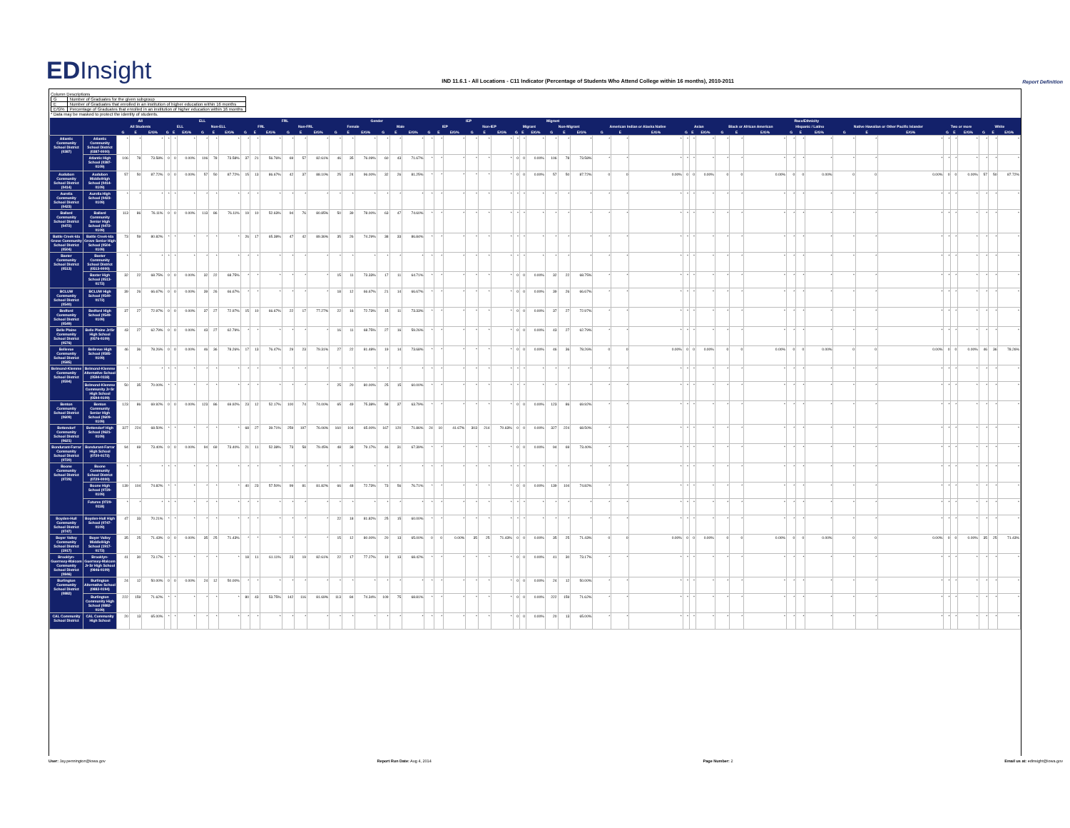EDInsight
IND 11.6.1 - All Locations - C11 Indicator (Percentage of Students Who Attend College within 16 months), 2010-2011
Report Definition
Column Descriptions
| G | Number of Graduates for the given subgroup |
| E | Number of Graduates that enrolled in an institution of higher education within 16 months |
| E/G% | Percentage of Graduates that enrolled in an institution of higher education within 16 months |
* Data may be masked to protect the identity of students.
| | | All | | | ELL | | | | | | FRL | | | | | | Gender | | | | | | IEP | | | | | | Migrant | | | | | | Race/Ethnicity | | | | | | | | | | | | | | | | | | | | |
| --- | --- | --- | --- | --- | --- | --- | --- | --- | --- | --- | --- | --- | --- | --- | --- | --- | --- | --- | --- | --- | --- | --- | --- | --- | --- | --- | --- | --- | --- | --- | --- | --- | --- | --- | --- | --- | --- | --- | --- | --- | --- | --- | --- | --- | --- | --- | --- | --- | --- | --- | --- | --- | --- | --- | --- |
| | | All Students | | | ELL | | | Non-ELL | | | FRL | | | Non-FRL | | | Female | | | Male | | | IEP | | | Non-IEP | | | Migrant | | | Non-Migrant | | | American Indian or Alaska Native | | | Asian | | | Black or African American | | | Hispanic / Latino | | | Native Hawaiian or Other Pacific Islander | | | Two or more | | | White | | |
| | | G | E | E/G% | G | E | E/G% | G | E | E/G% | G | E | E/G% | G | E | E/G% | G | E | E/G% | G | E | E/G% | G | E | E/G% | G | E | E/G% | G | E | E/G% | G | E | E/G% | G | E | E/G% | G | E | E/G% | G | E | E/G% | G | E | E/G% | G | E | E/G% | G | E | E/G% | G | E | E/G% |
| Atlantic Community School District (0387) | Atlantic Community School District (0387-0000) | * | * | * | * | * | * | * | * | * | * | * | * | * | * | * | * | * | * | * | * | * | * | * | * | * | * | * | * | * | * | * | * | * | * | * | * | * | * | * | * | * | * | * | * | * | * | * | * | * | * | * | * | * | * |
| | Atlantic High School (0387-0109) | 106 | 78 | 73.58% | 0 | 0 | 0.00% | 106 | 78 | 73.58% | 37 | 21 | 56.76% | 69 | 57 | 82.61% | 46 | 35 | 76.09% | 60 | 43 | 71.67% | * | * | * | * | * | * | 0 | 0 | 0.00% | 106 | 78 | 73.58% | * | * | * | * | * | * | * | * | * | * | * | * | * | * | * | * | * | * | * | * | * |
| Audubon Community School District (0414) | Audubon Middle/High School (0414-0109) | 57 | 50 | 87.72% | 0 | 0 | 0.00% | 57 | 50 | 87.72% | 15 | 13 | 86.67% | 42 | 37 | 88.10% | 25 | 24 | 96.00% | 32 | 26 | 81.25% | * | * | * | * | * | * | 0 | 0 | 0.00% | 57 | 50 | 87.72% | 0 | 0 | 0.00% | 0 | 0 | 0.00% | 0 | 0 | 0.00% | 0 | 0 | 0.00% | 0 | 0 | 0.00% | 0 | 0 | 0.00% | 57 | 50 | 87.72% |
| Aurelia Community School District (0423) | Aurelia High School (0423-0109) | * | * | * | * | * | * | * | * | * | * | * | * | * | * | * | * | * | * | * | * | * | * | * | * | * | * | * | * | * | * | * | * | * | * | * | * | * | * | * | * | * | * | * | * | * | * | * | * | * | * | * | * | * | * |
| Ballard Community School District (0472) | Ballard Community Senior High School (0472-0109) | 113 | 86 | 76.11% | 0 | 0 | 0.00% | 113 | 86 | 76.11% | 19 | 10 | 52.63% | 94 | 76 | 80.85% | 50 | 39 | 78.00% | 63 | 47 | 74.60% | * | * | * | * | * | * | * | * | * | * | * | * | * | * | * | * | * | * | * | * | * | * | * | * | * | * | * | * | * | * | * | * | * |
| Battle Creek-Ida Grove Community School District (0504) | Battle Creek-Ida Grove Senior High School (0504-0109) | 73 | 59 | 80.82% | * | * | * | * | * | * | 26 | 17 | 65.38% | 47 | 42 | 89.36% | 35 | 26 | 74.29% | 38 | 33 | 86.84% | * | * | * | * | * | * | * | * | * | * | * | * | * | * | * | * | * | * | * | * | * | * | * | * | * | * | * | * | * | * | * | * | * |
| Baxter Community School District (0513) | Baxter Community School District (0513-0000) | * | * | * | * | * | * | * | * | * | * | * | * | * | * | * | * | * | * | * | * | * | * | * | * | * | * | * | * | * | * | * | * | * | * | * | * | * | * | * | * | * | * | * | * | * | * | * | * | * | * | * | * | * | * |
| | Baxter High School (0513-0172) | 32 | 22 | 68.75% | 0 | 0 | 0.00% | 32 | 22 | 68.75% | * | * | * | * | * | * | 15 | 11 | 73.33% | 17 | 11 | 64.71% | * | * | * | * | * | * | 0 | 0 | 0.00% | 32 | 22 | 68.75% | * | * | * | * | * | * | * | * | * | * | * | * | * | * | * | * | * | * | * | * | * |
| BCLUW Community School District (0540) | BCLUW High School (0540-0172) | 39 | 26 | 66.67% | 0 | 0 | 0.00% | 39 | 26 | 66.67% | * | * | * | * | * | * | 18 | 12 | 66.67% | 21 | 14 | 66.67% | * | * | * | * | * | * | 0 | 0 | 0.00% | 39 | 26 | 66.67% | * | * | * | * | * | * | * | * | * | * | * | * | * | * | * | * | * | * | * | * | * |
| Bedford Community School District (0549) | Bedford High School (0549-0109) | 37 | 27 | 72.97% | 0 | 0 | 0.00% | 37 | 27 | 72.97% | 15 | 10 | 66.67% | 22 | 17 | 77.27% | 22 | 16 | 72.73% | 15 | 11 | 73.33% | * | * | * | * | * | * | 0 | 0 | 0.00% | 37 | 27 | 72.97% | * | * | * | * | * | * | * | * | * | * | * | * | * | * | * | * | * | * | * | * | * |
| Belle Plaine Community School District (0576) | Belle Plaine Jr/Sr High School (0576-0109) | 43 | 27 | 62.79% | 0 | 0 | 0.00% | 43 | 27 | 62.79% | * | * | * | * | * | * | 16 | 11 | 68.75% | 27 | 16 | 59.26% | * | * | * | * | * | * | 0 | 0 | 0.00% | 43 | 27 | 62.79% | * | * | * | * | * | * | * | * | * | * | * | * | * | * | * | * | * | * | * | * | * |
| Bellevue Community School District (0585) | Bellevue High School (0585-0109) | 46 | 36 | 78.26% | 0 | 0 | 0.00% | 46 | 36 | 78.26% | 17 | 13 | 76.47% | 29 | 23 | 79.31% | 27 | 22 | 81.48% | 19 | 14 | 73.68% | * | * | * | * | * | * | 0 | 0 | 0.00% | 46 | 36 | 78.26% | 0 | 0 | 0.00% | 0 | 0 | 0.00% | 0 | 0 | 0.00% | 0 | 0 | 0.00% | 0 | 0 | 0.00% | 0 | 0 | 0.00% | 46 | 36 | 78.26% |
| Belmond-Klemme Community School District (0594) | Belmond-Klemme Alternative School (0594-0118) | * | * | * | * | * | * | * | * | * | * | * | * | * | * | * | * | * | * | * | * | * | * | * | * | * | * | * | * | * | * | * | * | * | * | * | * | * | * | * | * | * | * | * | * | * | * | * | * | * | * | * | * | * | * |
| | Belmond-Klemme Community Jr-Sr High School (0594-0109) | 50 | 35 | 70.00% | * | * | * | * | * | * | * | * | * | * | * | * | 25 | 20 | 80.00% | 25 | 15 | 60.00% | * | * | * | * | * | * | * | * | * | * | * | * | * | * | * | * | * | * | * | * | * | * | * | * | * | * | * | * | * | * | * | * | * |
| Benton Community School District (0609) | Benton Community Senior High School (0609-0109) | 123 | 86 | 69.92% | 0 | 0 | 0.00% | 123 | 86 | 69.92% | 23 | 12 | 52.17% | 100 | 74 | 74.00% | 65 | 49 | 75.38% | 58 | 37 | 63.79% | * | * | * | * | * | * | 0 | 0 | 0.00% | 123 | 86 | 69.92% | * | * | * | * | * | * | * | * | * | * | * | * | * | * | * | * | * | * | * | * | * |
| Bettendorf Community School District (0621) | Bettendorf High School (0621-0109) | 327 | 224 | 68.50% | * | * | * | * | * | * | 68 | 27 | 39.71% | 259 | 197 | 76.06% | 160 | 104 | 65.00% | 167 | 120 | 71.86% | 24 | 10 | 41.67% | 303 | 214 | 70.63% | 0 | 0 | 0.00% | 327 | 224 | 68.50% | * | * | * | * | * | * | * | * | * | * | * | * | * | * | * | * | * | * | * | * | * |
| Bondurant-Farrar Community School District (0720) | Bondurant-Farrar High School (0720-0172) | 94 | 69 | 73.40% | 0 | 0 | 0.00% | 94 | 69 | 73.40% | 21 | 11 | 52.38% | 73 | 58 | 79.45% | 48 | 38 | 79.17% | 46 | 31 | 67.39% | * | * | * | * | * | * | 0 | 0 | 0.00% | 94 | 69 | 73.40% | * | * | * | * | * | * | * | * | * | * | * | * | * | * | * | * | * | * | * | * | * |
| Boone Community School District (0729) | Boone Community School District (0729-0000) | * | * | * | * | * | * | * | * | * | * | * | * | * | * | * | * | * | * | * | * | * | * | * | * | * | * | * | * | * | * | * | * | * | * | * | * | * | * | * | * | * | * | * | * | * | * | * | * | * | * | * | * | * | * |
| | Boone High School (0729-0109) | 139 | 104 | 74.82% | * | * | * | * | * | * | 40 | 23 | 57.50% | 99 | 81 | 81.82% | 66 | 48 | 72.73% | 73 | 56 | 76.71% | * | * | * | * | * | * | 0 | 0 | 0.00% | 139 | 104 | 74.82% | * | * | * | * | * | * | * | * | * | * | * | * | * | * | * | * | * | * | * | * | * |
| | Futures (0729-0118) | * | * | * | * | * | * | * | * | * | * | * | * | * | * | * | * | * | * | * | * | * | * | * | * | * | * | * | * | * | * | * | * | * | * | * | * | * | * | * | * | * | * | * | * | * | * | * | * | * | * | * | * | * | * |
| Boyden-Hull Community School District (0747) | Boyden-Hull High School (0747-0109) | 47 | 33 | 70.21% | * | * | * | * | * | * | * | * | * | * | * | * | 22 | 18 | 81.82% | 25 | 15 | 60.00% | * | * | * | * | * | * | * | * | * | * | * | * | * | * | * | * | * | * | * | * | * | * | * | * | * | * | * | * | * | * | * | * | * |
| Boyer Valley Community School District (1917) | Boyer Valley Middle/High School (1917-0172) | 35 | 25 | 71.43% | 0 | 0 | 0.00% | 35 | 25 | 71.43% | * | * | * | * | * | * | 15 | 12 | 80.00% | 20 | 13 | 65.00% | 0 | 0 | 0.00% | 35 | 25 | 71.43% | 0 | 0 | 0.00% | 35 | 25 | 71.43% | 0 | 0 | 0.00% | 0 | 0 | 0.00% | 0 | 0 | 0.00% | 0 | 0 | 0.00% | 0 | 0 | 0.00% | 0 | 0 | 0.00% | 35 | 25 | 71.43% |
| Brooklyn-Guernsey-Malcom Community School District (0846) | Brooklyn-Guernsey-Malcom Jr-Sr High School (0846-0109) | 41 | 30 | 73.17% | * | * | * | * | * | * | 18 | 11 | 61.11% | 23 | 19 | 82.61% | 22 | 17 | 77.27% | 19 | 13 | 68.42% | * | * | * | * | * | * | 0 | 0 | 0.00% | 41 | 30 | 73.17% | * | * | * | * | * | * | * | * | * | * | * | * | * | * | * | * | * | * | * | * | * |
| Burlington Community School District (0882) | Burlington Alternative School (0882-0194) | 24 | 12 | 50.00% | 0 | 0 | 0.00% | 24 | 12 | 50.00% | * | * | * | * | * | * | * | * | * | * | * | * | * | * | * | * | * | * | 0 | 0 | 0.00% | 24 | 12 | 50.00% | * | * | * | * | * | * | * | * | * | * | * | * | * | * | * | * | * | * | * | * | * |
| | Burlington Community High School (0882-0109) | 222 | 159 | 71.62% | * | * | * | * | * | * | 80 | 43 | 53.75% | 142 | 116 | 81.69% | 113 | 84 | 74.34% | 109 | 75 | 68.81% | * | * | * | * | * | * | 0 | 0 | 0.00% | 222 | 159 | 71.62% | * | * | * | * | * | * | * | * | * | * | * | * | * | * | * | * | * | * | * | * | * |
| CAL Community School District | CAL Community High School | 20 | 13 | 65.00% | * | * | * | * | * | * | * | * | * | * | * | * | * | * | * | * | * | * | * | * | * | * | * | * | 0 | 0 | 0.00% | 20 | 13 | 65.00% | * | * | * | * | * | * | * | * | * | * | * | * | * | * | * | * | * | * | * | * | * |
User: Jay.pennington@iowa.gov Report Run Date: Aug 4, 2014 Page Number: 2 Email us at: edinsight@iowa.gov